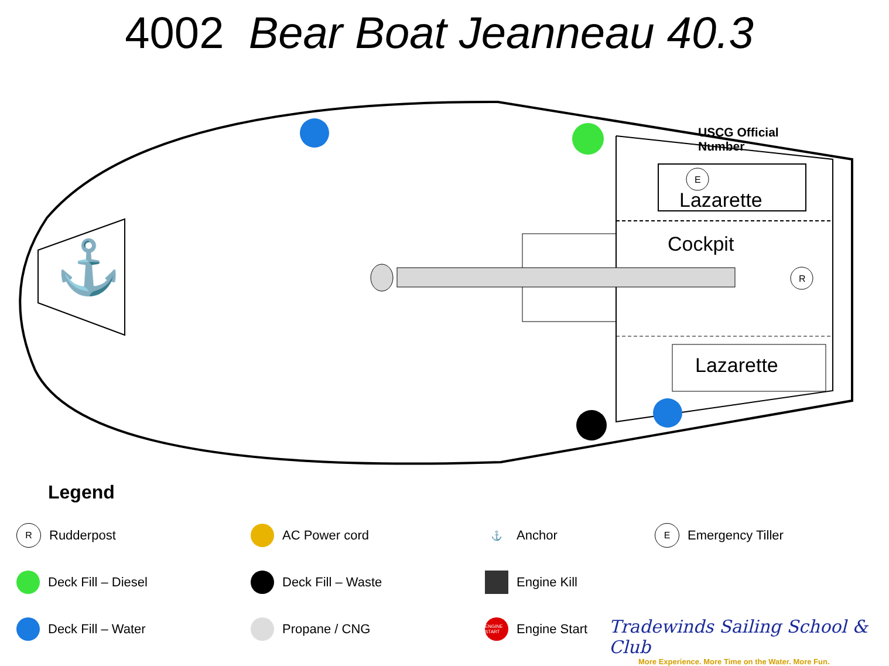4002 Bear Boat Jeanneau 40.3
E
R
⚓
USCG Official Number
Lazarette
Cockpit
Lazarette
Legend
R Rudderpost
AC Power cord
⚓ Anchor
E Emergency Tiller
Deck Fill – Diesel
Deck Fill – Waste
Engine Kill
Deck Fill – Water
Propane / CNG
ENGINE START Engine Start
Tradewinds Sailing School & Club
More Experience. More Time on the Water. More Fun.